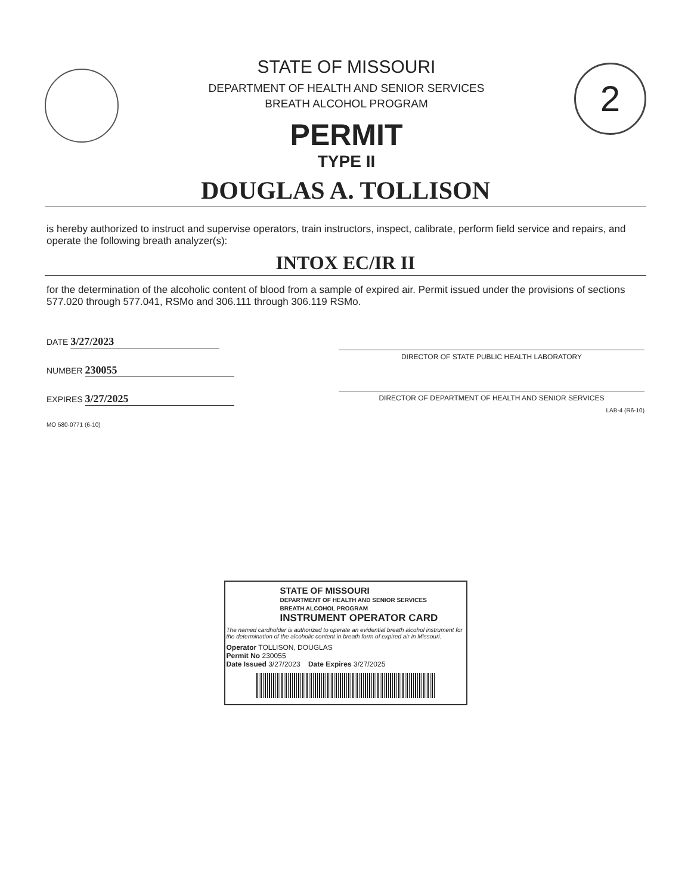STATE OF MISSOURI
DEPARTMENT OF HEALTH AND SENIOR SERVICES
BREATH ALCOHOL PROGRAM
PERMIT
TYPE II
2
DOUGLAS A. TOLLISON
is hereby authorized to instruct and supervise operators, train instructors, inspect, calibrate, perform field service and repairs, and operate the following breath analyzer(s):
INTOX EC/IR II
for the determination of the alcoholic content of blood from a sample of expired air. Permit issued under the provisions of sections 577.020 through 577.041, RSMo and 306.111 through 306.119 RSMo.
DATE 3/27/2023
NUMBER 230055
EXPIRES 3/27/2025
MO 580-0771 (6-10)
DIRECTOR OF STATE PUBLIC HEALTH LABORATORY
DIRECTOR OF DEPARTMENT OF HEALTH AND SENIOR SERVICES
LAB-4 (R6-10)
STATE OF MISSOURI
DEPARTMENT OF HEALTH AND SENIOR SERVICES
BREATH ALCOHOL PROGRAM
INSTRUMENT OPERATOR CARD
The named cardholder is authorized to operate an evidential breath alcohol instrument for the determination of the alcoholic content in breath form of expired air in Missouri.
Operator TOLLISON, DOUGLAS
Permit No 230055
Date Issued 3/27/2023 Date Expires 3/27/2025